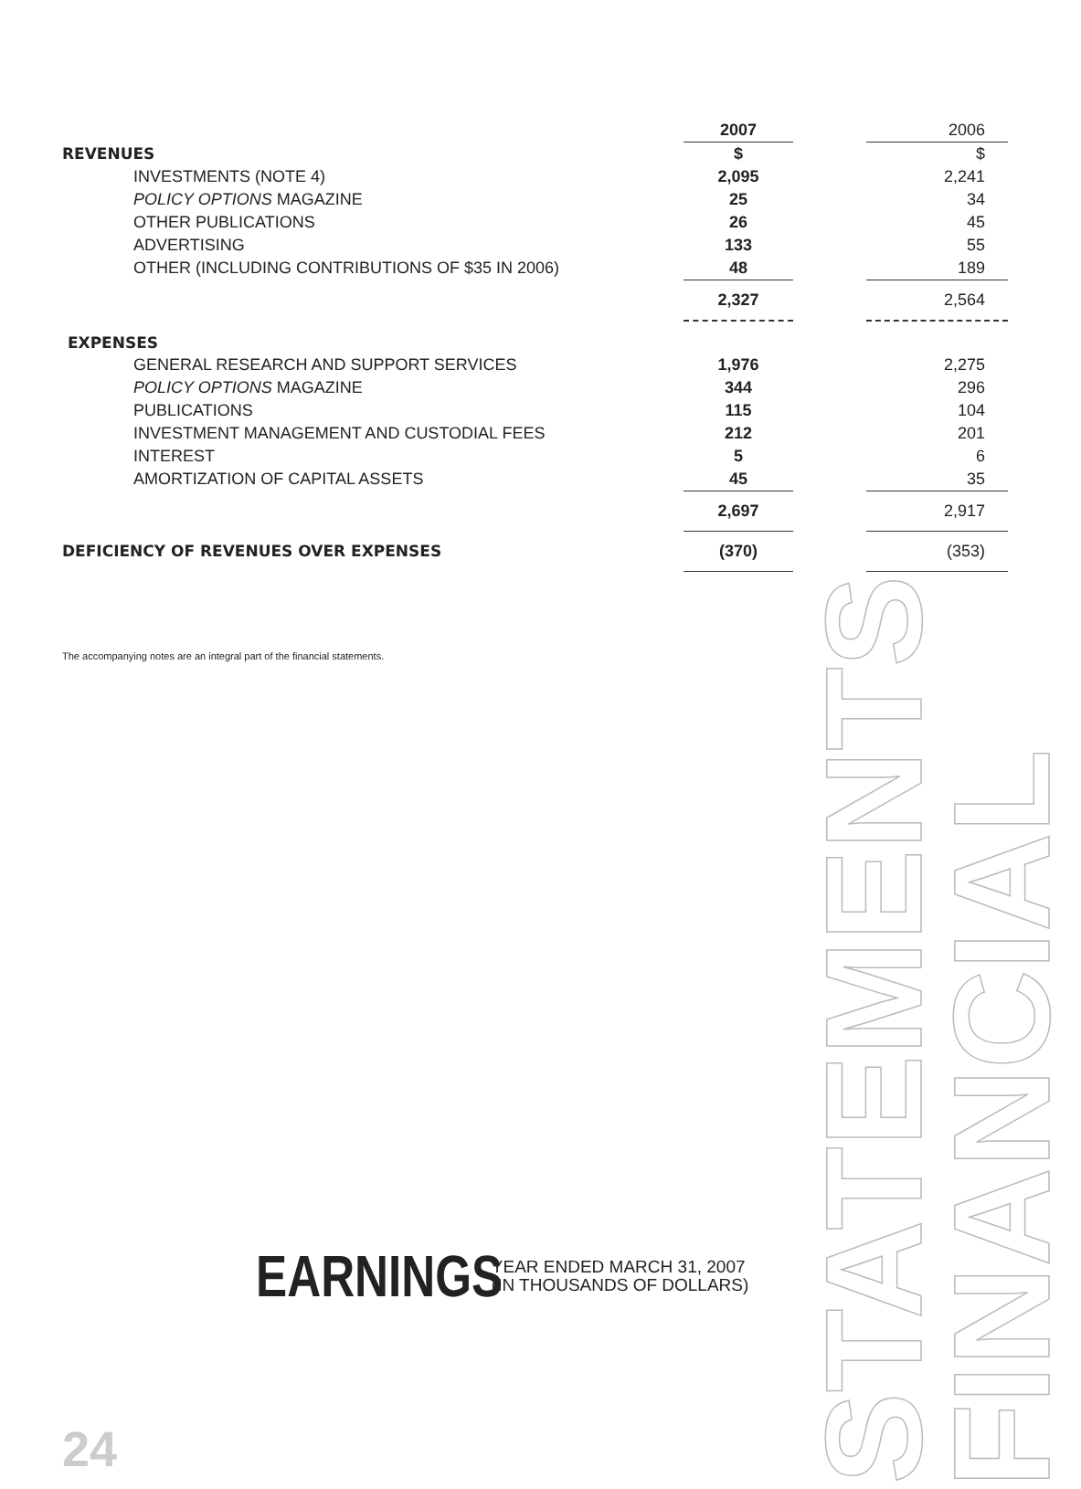STATEMENTS
FINANCIAL
| | 2007 | | 2006 |
| REVENUES | $ | | $ |
| INVESTMENTS (NOTE 4) | 2,095 | | 2,241 |
| POLICY OPTIONS MAGAZINE | 25 | | 34 |
| OTHER PUBLICATIONS | 26 | | 45 |
| ADVERTISING | 133 | | 55 |
| OTHER (INCLUDING CONTRIBUTIONS OF $35 IN 2006) | 48 | | 189 |
| | 2,327 | | 2,564 |
| EXPENSES | | | |
| GENERAL RESEARCH AND SUPPORT SERVICES | 1,976 | | 2,275 |
| POLICY OPTIONS MAGAZINE | 344 | | 296 |
| PUBLICATIONS | 115 | | 104 |
| INVESTMENT MANAGEMENT AND CUSTODIAL FEES | 212 | | 201 |
| INTEREST | 5 | | 6 |
| AMORTIZATION OF CAPITAL ASSETS | 45 | | 35 |
| | 2,697 | | 2,917 |
| DEFICIENCY OF REVENUES OVER EXPENSES | (370) | | (353) |
The accompanying notes are an integral part of the financial statements.
EARNINGS YEAR ENDED MARCH 31, 2007
(IN THOUSANDS OF DOLLARS)
24